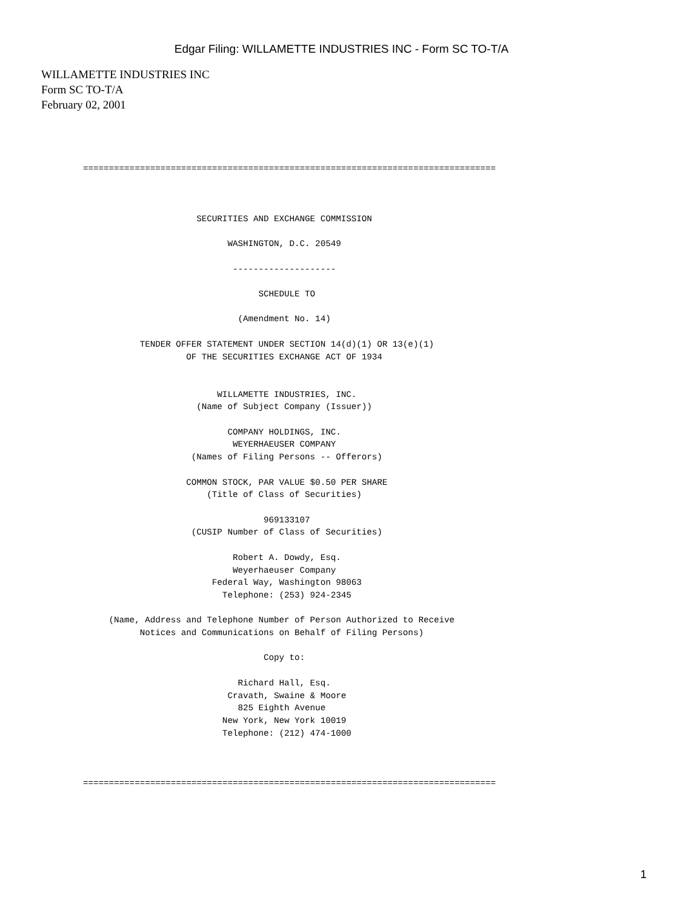Edgar Filing: WILLAMETTE INDUSTRIES INC - Form SC TO-T/A
WILLAMETTE INDUSTRIES INC
Form SC TO-T/A
February 02, 2001
================================================================================



                      SECURITIES AND EXCHANGE COMMISSION

                            WASHINGTON, D.C. 20549

                             --------------------

                                  SCHEDULE TO

                              (Amendment No. 14)

           TENDER OFFER STATEMENT UNDER SECTION 14(d)(1) OR 13(e)(1)
                    OF THE SECURITIES EXCHANGE ACT OF 1934


                          WILLAMETTE INDUSTRIES, INC.
                      (Name of Subject Company (Issuer))

                            COMPANY HOLDINGS, INC.
                             WEYERHAEUSER COMPANY
                     (Names of Filing Persons -- Offerors)

                    COMMON STOCK, PAR VALUE $0.50 PER SHARE
                        (Title of Class of Securities)

                                   969133107
                     (CUSIP Number of Class of Securities)

                             Robert A. Dowdy, Esq.
                             Weyerhaeuser Company
                         Federal Way, Washington 98063
                           Telephone: (253) 924-2345

     (Name, Address and Telephone Number of Person Authorized to Receive
           Notices and Communications on Behalf of Filing Persons)

                                   Copy to:

                              Richard Hall, Esq.
                            Cravath, Swaine & Moore
                              825 Eighth Avenue
                           New York, New York 10019
                           Telephone: (212) 474-1000



================================================================================
1